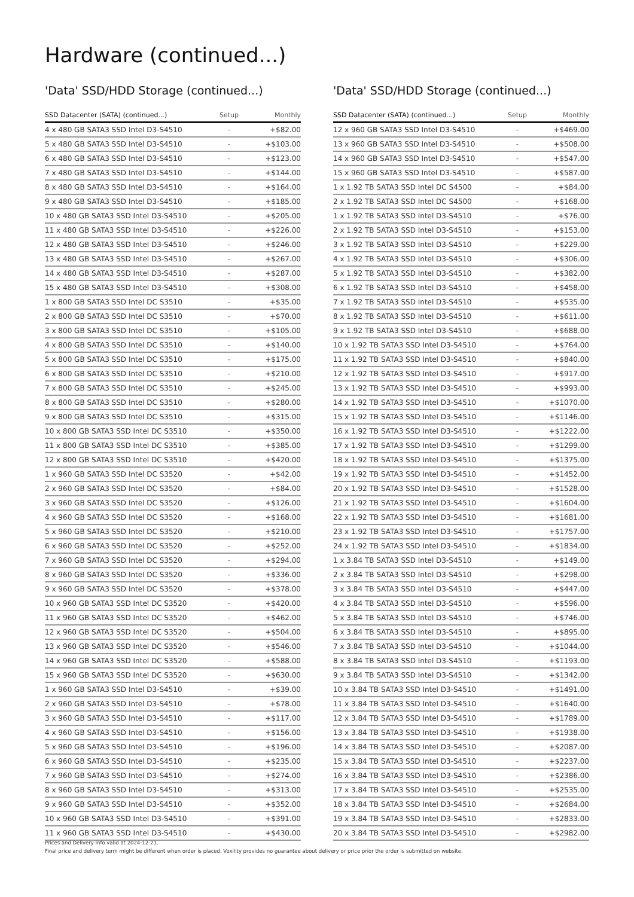Hardware (continued...)
'Data' SSD/HDD Storage (continued...)
| SSD Datacenter (SATA) (continued...) | Setup | Monthly |
| --- | --- | --- |
| 4 x 480 GB SATA3 SSD Intel D3-S4510 | - | +$82.00 |
| 5 x 480 GB SATA3 SSD Intel D3-S4510 | - | +$103.00 |
| 6 x 480 GB SATA3 SSD Intel D3-S4510 | - | +$123.00 |
| 7 x 480 GB SATA3 SSD Intel D3-S4510 | - | +$144.00 |
| 8 x 480 GB SATA3 SSD Intel D3-S4510 | - | +$164.00 |
| 9 x 480 GB SATA3 SSD Intel D3-S4510 | - | +$185.00 |
| 10 x 480 GB SATA3 SSD Intel D3-S4510 | - | +$205.00 |
| 11 x 480 GB SATA3 SSD Intel D3-S4510 | - | +$226.00 |
| 12 x 480 GB SATA3 SSD Intel D3-S4510 | - | +$246.00 |
| 13 x 480 GB SATA3 SSD Intel D3-S4510 | - | +$267.00 |
| 14 x 480 GB SATA3 SSD Intel D3-S4510 | - | +$287.00 |
| 15 x 480 GB SATA3 SSD Intel D3-S4510 | - | +$308.00 |
| 1 x 800 GB SATA3 SSD Intel DC S3510 | - | +$35.00 |
| 2 x 800 GB SATA3 SSD Intel DC S3510 | - | +$70.00 |
| 3 x 800 GB SATA3 SSD Intel DC S3510 | - | +$105.00 |
| 4 x 800 GB SATA3 SSD Intel DC S3510 | - | +$140.00 |
| 5 x 800 GB SATA3 SSD Intel DC S3510 | - | +$175.00 |
| 6 x 800 GB SATA3 SSD Intel DC S3510 | - | +$210.00 |
| 7 x 800 GB SATA3 SSD Intel DC S3510 | - | +$245.00 |
| 8 x 800 GB SATA3 SSD Intel DC S3510 | - | +$280.00 |
| 9 x 800 GB SATA3 SSD Intel DC S3510 | - | +$315.00 |
| 10 x 800 GB SATA3 SSD Intel DC S3510 | - | +$350.00 |
| 11 x 800 GB SATA3 SSD Intel DC S3510 | - | +$385.00 |
| 12 x 800 GB SATA3 SSD Intel DC S3510 | - | +$420.00 |
| 1 x 960 GB SATA3 SSD Intel DC S3520 | - | +$42.00 |
| 2 x 960 GB SATA3 SSD Intel DC S3520 | - | +$84.00 |
| 3 x 960 GB SATA3 SSD Intel DC S3520 | - | +$126.00 |
| 4 x 960 GB SATA3 SSD Intel DC S3520 | - | +$168.00 |
| 5 x 960 GB SATA3 SSD Intel DC S3520 | - | +$210.00 |
| 6 x 960 GB SATA3 SSD Intel DC S3520 | - | +$252.00 |
| 7 x 960 GB SATA3 SSD Intel DC S3520 | - | +$294.00 |
| 8 x 960 GB SATA3 SSD Intel DC S3520 | - | +$336.00 |
| 9 x 960 GB SATA3 SSD Intel DC S3520 | - | +$378.00 |
| 10 x 960 GB SATA3 SSD Intel DC S3520 | - | +$420.00 |
| 11 x 960 GB SATA3 SSD Intel DC S3520 | - | +$462.00 |
| 12 x 960 GB SATA3 SSD Intel DC S3520 | - | +$504.00 |
| 13 x 960 GB SATA3 SSD Intel DC S3520 | - | +$546.00 |
| 14 x 960 GB SATA3 SSD Intel DC S3520 | - | +$588.00 |
| 15 x 960 GB SATA3 SSD Intel DC S3520 | - | +$630.00 |
| 1 x 960 GB SATA3 SSD Intel D3-S4510 | - | +$39.00 |
| 2 x 960 GB SATA3 SSD Intel D3-S4510 | - | +$78.00 |
| 3 x 960 GB SATA3 SSD Intel D3-S4510 | - | +$117.00 |
| 4 x 960 GB SATA3 SSD Intel D3-S4510 | - | +$156.00 |
| 5 x 960 GB SATA3 SSD Intel D3-S4510 | - | +$196.00 |
| 6 x 960 GB SATA3 SSD Intel D3-S4510 | - | +$235.00 |
| 7 x 960 GB SATA3 SSD Intel D3-S4510 | - | +$274.00 |
| 8 x 960 GB SATA3 SSD Intel D3-S4510 | - | +$313.00 |
| 9 x 960 GB SATA3 SSD Intel D3-S4510 | - | +$352.00 |
| 10 x 960 GB SATA3 SSD Intel D3-S4510 | - | +$391.00 |
| 11 x 960 GB SATA3 SSD Intel D3-S4510 | - | +$430.00 |
'Data' SSD/HDD Storage (continued...)
| SSD Datacenter (SATA) (continued...) | Setup | Monthly |
| --- | --- | --- |
| 12 x 960 GB SATA3 SSD Intel D3-S4510 | - | +$469.00 |
| 13 x 960 GB SATA3 SSD Intel D3-S4510 | - | +$508.00 |
| 14 x 960 GB SATA3 SSD Intel D3-S4510 | - | +$547.00 |
| 15 x 960 GB SATA3 SSD Intel D3-S4510 | - | +$587.00 |
| 1 x 1.92 TB SATA3 SSD Intel DC S4500 | - | +$84.00 |
| 2 x 1.92 TB SATA3 SSD Intel DC S4500 | - | +$168.00 |
| 1 x 1.92 TB SATA3 SSD Intel D3-S4510 | - | +$76.00 |
| 2 x 1.92 TB SATA3 SSD Intel D3-S4510 | - | +$153.00 |
| 3 x 1.92 TB SATA3 SSD Intel D3-S4510 | - | +$229.00 |
| 4 x 1.92 TB SATA3 SSD Intel D3-S4510 | - | +$306.00 |
| 5 x 1.92 TB SATA3 SSD Intel D3-S4510 | - | +$382.00 |
| 6 x 1.92 TB SATA3 SSD Intel D3-S4510 | - | +$458.00 |
| 7 x 1.92 TB SATA3 SSD Intel D3-S4510 | - | +$535.00 |
| 8 x 1.92 TB SATA3 SSD Intel D3-S4510 | - | +$611.00 |
| 9 x 1.92 TB SATA3 SSD Intel D3-S4510 | - | +$688.00 |
| 10 x 1.92 TB SATA3 SSD Intel D3-S4510 | - | +$764.00 |
| 11 x 1.92 TB SATA3 SSD Intel D3-S4510 | - | +$840.00 |
| 12 x 1.92 TB SATA3 SSD Intel D3-S4510 | - | +$917.00 |
| 13 x 1.92 TB SATA3 SSD Intel D3-S4510 | - | +$993.00 |
| 14 x 1.92 TB SATA3 SSD Intel D3-S4510 | - | +$1070.00 |
| 15 x 1.92 TB SATA3 SSD Intel D3-S4510 | - | +$1146.00 |
| 16 x 1.92 TB SATA3 SSD Intel D3-S4510 | - | +$1222.00 |
| 17 x 1.92 TB SATA3 SSD Intel D3-S4510 | - | +$1299.00 |
| 18 x 1.92 TB SATA3 SSD Intel D3-S4510 | - | +$1375.00 |
| 19 x 1.92 TB SATA3 SSD Intel D3-S4510 | - | +$1452.00 |
| 20 x 1.92 TB SATA3 SSD Intel D3-S4510 | - | +$1528.00 |
| 21 x 1.92 TB SATA3 SSD Intel D3-S4510 | - | +$1604.00 |
| 22 x 1.92 TB SATA3 SSD Intel D3-S4510 | - | +$1681.00 |
| 23 x 1.92 TB SATA3 SSD Intel D3-S4510 | - | +$1757.00 |
| 24 x 1.92 TB SATA3 SSD Intel D3-S4510 | - | +$1834.00 |
| 1 x 3.84 TB SATA3 SSD Intel D3-S4510 | - | +$149.00 |
| 2 x 3.84 TB SATA3 SSD Intel D3-S4510 | - | +$298.00 |
| 3 x 3.84 TB SATA3 SSD Intel D3-S4510 | - | +$447.00 |
| 4 x 3.84 TB SATA3 SSD Intel D3-S4510 | - | +$596.00 |
| 5 x 3.84 TB SATA3 SSD Intel D3-S4510 | - | +$746.00 |
| 6 x 3.84 TB SATA3 SSD Intel D3-S4510 | - | +$895.00 |
| 7 x 3.84 TB SATA3 SSD Intel D3-S4510 | - | +$1044.00 |
| 8 x 3.84 TB SATA3 SSD Intel D3-S4510 | - | +$1193.00 |
| 9 x 3.84 TB SATA3 SSD Intel D3-S4510 | - | +$1342.00 |
| 10 x 3.84 TB SATA3 SSD Intel D3-S4510 | - | +$1491.00 |
| 11 x 3.84 TB SATA3 SSD Intel D3-S4510 | - | +$1640.00 |
| 12 x 3.84 TB SATA3 SSD Intel D3-S4510 | - | +$1789.00 |
| 13 x 3.84 TB SATA3 SSD Intel D3-S4510 | - | +$1938.00 |
| 14 x 3.84 TB SATA3 SSD Intel D3-S4510 | - | +$2087.00 |
| 15 x 3.84 TB SATA3 SSD Intel D3-S4510 | - | +$2237.00 |
| 16 x 3.84 TB SATA3 SSD Intel D3-S4510 | - | +$2386.00 |
| 17 x 3.84 TB SATA3 SSD Intel D3-S4510 | - | +$2535.00 |
| 18 x 3.84 TB SATA3 SSD Intel D3-S4510 | - | +$2684.00 |
| 19 x 3.84 TB SATA3 SSD Intel D3-S4510 | - | +$2833.00 |
| 20 x 3.84 TB SATA3 SSD Intel D3-S4510 | - | +$2982.00 |
Prices and Delivery Info valid at 2024-12-21.
Final price and delivery term might be different when order is placed. Voxility provides no guarantee about delivery or price prior the order is submitted on website.